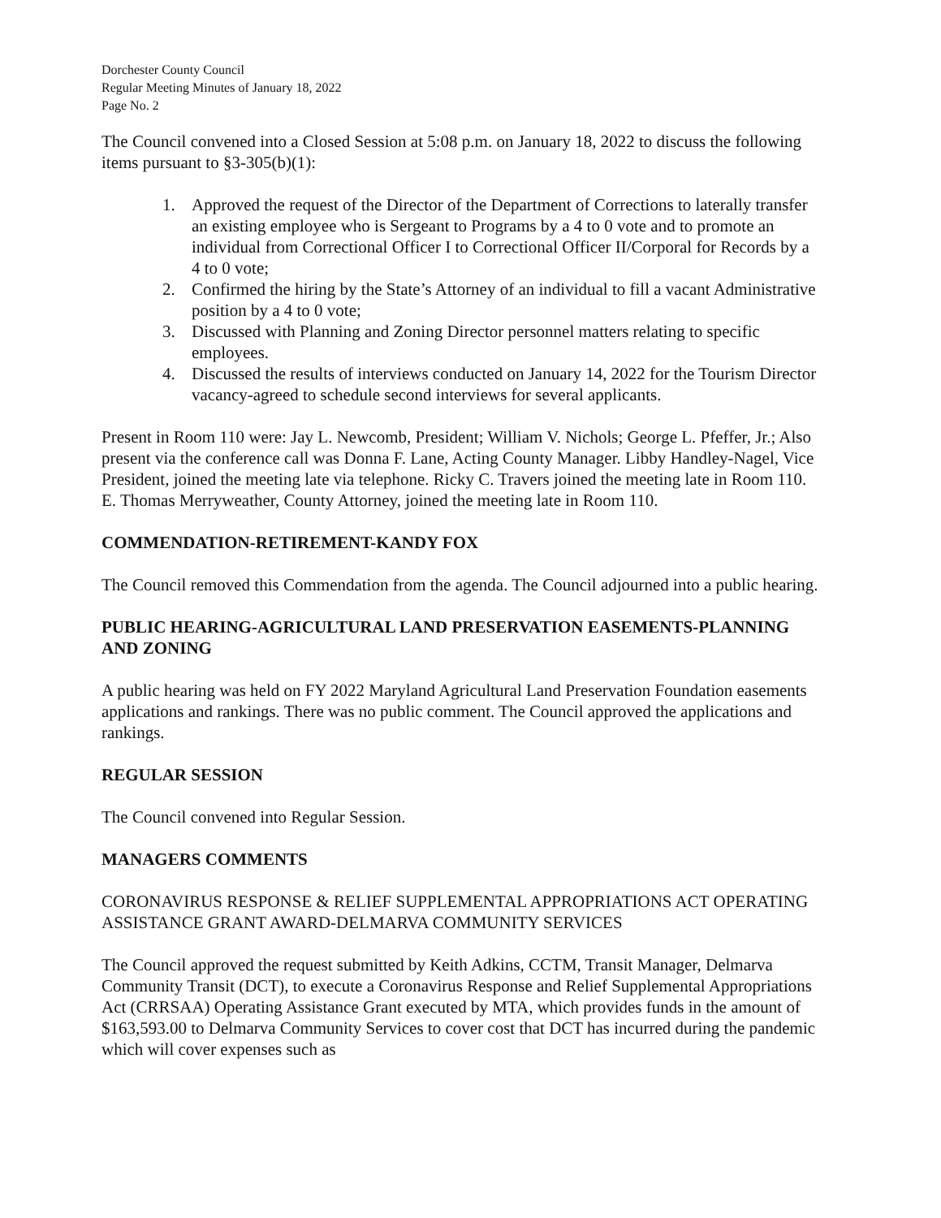Dorchester County Council
Regular Meeting Minutes of January 18, 2022
Page No. 2
The Council convened into a Closed Session at 5:08 p.m. on January 18, 2022 to discuss the following items pursuant to §3-305(b)(1):
1. Approved the request of the Director of the Department of Corrections to laterally transfer an existing employee who is Sergeant to Programs by a 4 to 0 vote and to promote an individual from Correctional Officer I to Correctional Officer II/Corporal for Records by a 4 to 0 vote;
2. Confirmed the hiring by the State’s Attorney of an individual to fill a vacant Administrative position by a 4 to 0 vote;
3. Discussed with Planning and Zoning Director personnel matters relating to specific employees.
4. Discussed the results of interviews conducted on January 14, 2022 for the Tourism Director vacancy-agreed to schedule second interviews for several applicants.
Present in Room 110 were: Jay L. Newcomb, President; William V. Nichols; George L. Pfeffer, Jr.; Also present via the conference call was Donna F. Lane, Acting County Manager. Libby Handley-Nagel, Vice President, joined the meeting late via telephone. Ricky C. Travers joined the meeting late in Room 110. E. Thomas Merryweather, County Attorney, joined the meeting late in Room 110.
COMMENDATION-RETIREMENT-KANDY FOX
The Council removed this Commendation from the agenda. The Council adjourned into a public hearing.
PUBLIC HEARING-AGRICULTURAL LAND PRESERVATION EASEMENTS-PLANNING AND ZONING
A public hearing was held on FY 2022 Maryland Agricultural Land Preservation Foundation easements applications and rankings. There was no public comment. The Council approved the applications and rankings.
REGULAR SESSION
The Council convened into Regular Session.
MANAGERS COMMENTS
CORONAVIRUS RESPONSE & RELIEF SUPPLEMENTAL APPROPRIATIONS ACT OPERATING ASSISTANCE GRANT AWARD-DELMARVA COMMUNITY SERVICES
The Council approved the request submitted by Keith Adkins, CCTM, Transit Manager, Delmarva Community Transit (DCT), to execute a Coronavirus Response and Relief Supplemental Appropriations Act (CRRSAA) Operating Assistance Grant executed by MTA, which provides funds in the amount of $163,593.00 to Delmarva Community Services to cover cost that DCT has incurred during the pandemic which will cover expenses such as